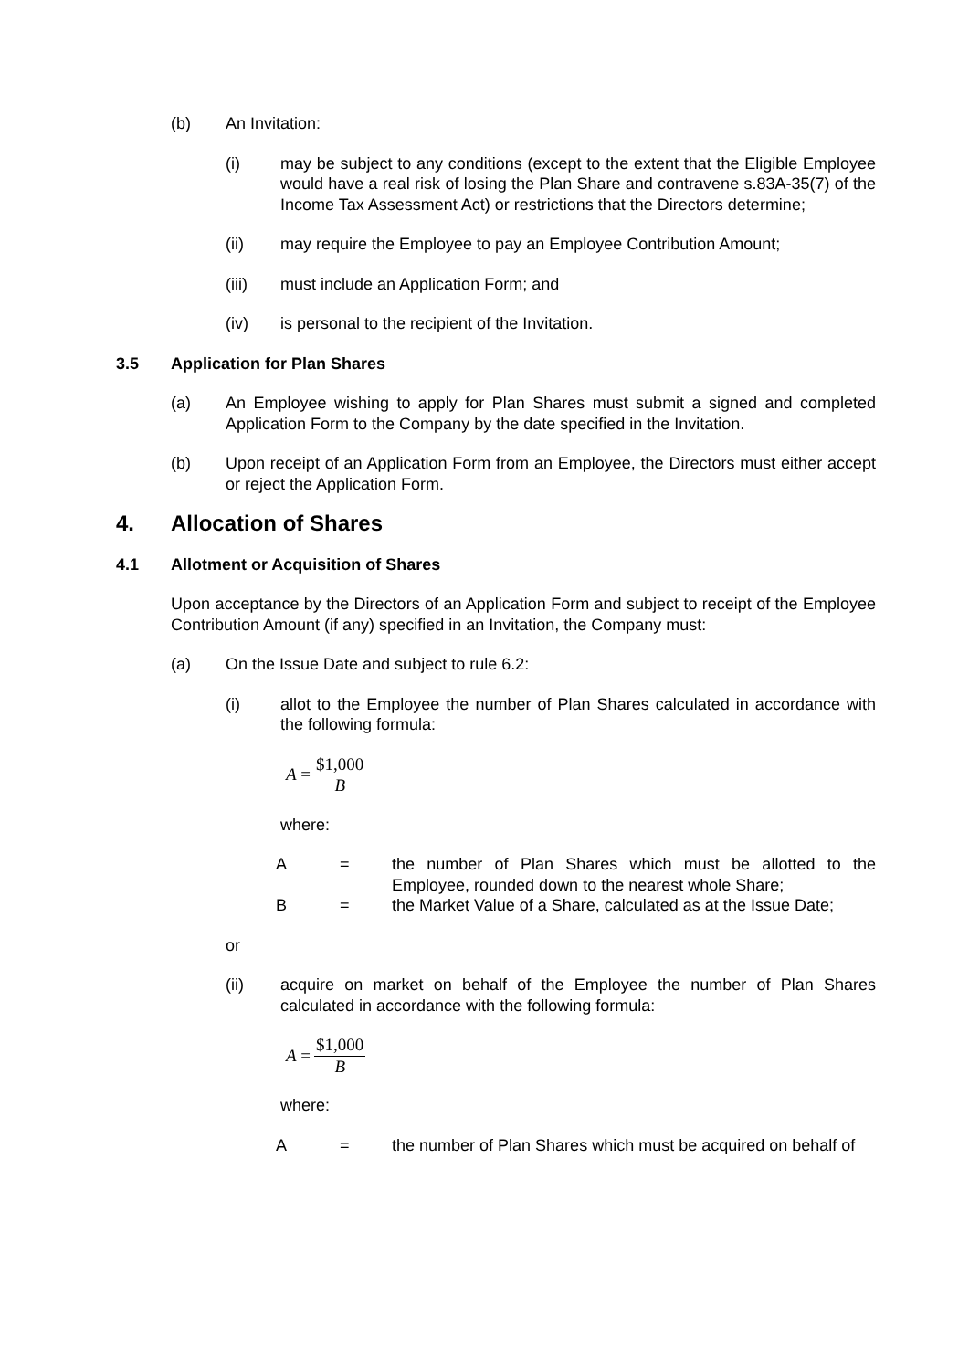(b) An Invitation:
(i) may be subject to any conditions (except to the extent that the Eligible Employee would have a real risk of losing the Plan Share and contravene s.83A-35(7) of the Income Tax Assessment Act) or restrictions that the Directors determine;
(ii) may require the Employee to pay an Employee Contribution Amount;
(iii) must include an Application Form; and
(iv) is personal to the recipient of the Invitation.
3.5 Application for Plan Shares
(a) An Employee wishing to apply for Plan Shares must submit a signed and completed Application Form to the Company by the date specified in the Invitation.
(b) Upon receipt of an Application Form from an Employee, the Directors must either accept or reject the Application Form.
4. Allocation of Shares
4.1 Allotment or Acquisition of Shares
Upon acceptance by the Directors of an Application Form and subject to receipt of the Employee Contribution Amount (if any) specified in an Invitation, the Company must:
(a) On the Issue Date and subject to rule 6.2:
(i) allot to the Employee the number of Plan Shares calculated in accordance with the following formula:
A = $1,000 B
where:
A = the number of Plan Shares which must be allotted to the Employee, rounded down to the nearest whole Share;
B = the Market Value of a Share, calculated as at the Issue Date;
or
(ii) acquire on market on behalf of the Employee the number of Plan Shares calculated in accordance with the following formula:
A = $1,000 B
where:
A = the number of Plan Shares which must be acquired on behalf of